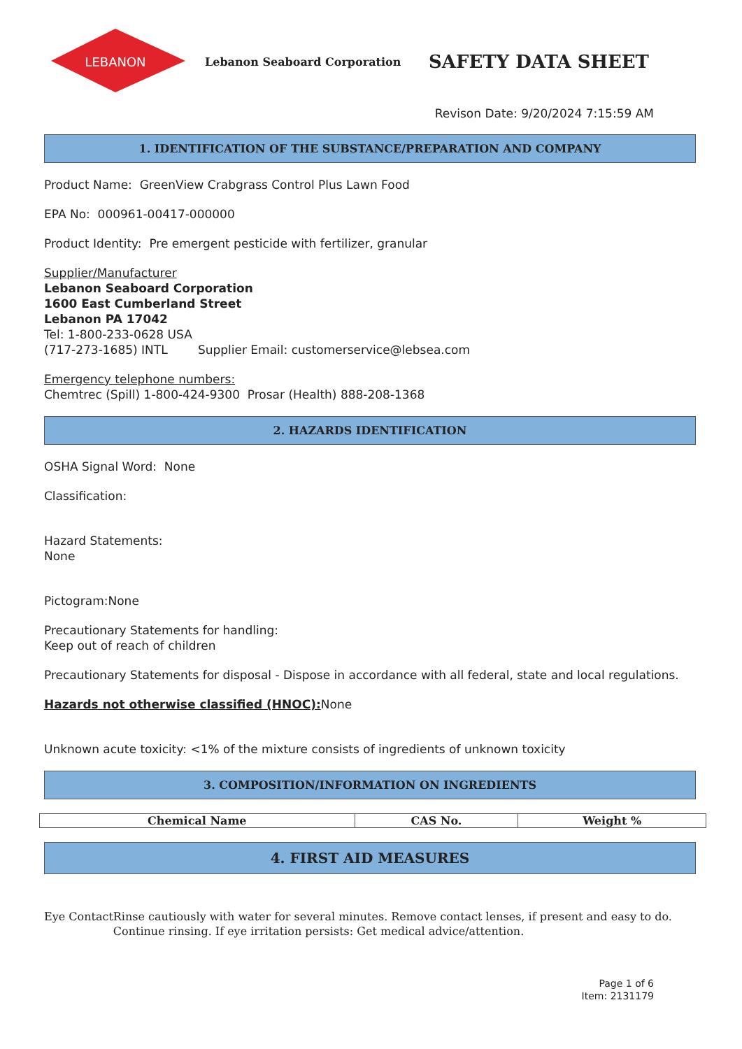LEBANON
Lebanon Seaboard Corporation
SAFETY DATA SHEET
Revison Date: 9/20/2024 7:15:59 AM
1. IDENTIFICATION OF THE SUBSTANCE/PREPARATION AND COMPANY
Product Name: GreenView Crabgrass Control Plus Lawn Food
EPA No: 000961-00417-000000
Product Identity: Pre emergent pesticide with fertilizer, granular
Supplier/Manufacturer
Lebanon Seaboard Corporation
1600 East Cumberland Street
Lebanon PA 17042
Tel: 1-800-233-0628 USA
(717-273-1685) INTL Supplier Email: customerservice@lebsea.com
Emergency telephone numbers:
Chemtrec (Spill) 1-800-424-9300 Prosar (Health) 888-208-1368
2. HAZARDS IDENTIFICATION
OSHA Signal Word: None
Classification:
Hazard Statements:
None
Pictogram:None
Precautionary Statements for handling:
Keep out of reach of children
Precautionary Statements for disposal - Dispose in accordance with all federal, state and local regulations.
Hazards not otherwise classified (HNOC): None
Unknown acute toxicity: <1% of the mixture consists of ingredients of unknown toxicity
3. COMPOSITION/INFORMATION ON INGREDIENTS
| Chemical Name | CAS No. | Weight % |
| --- | --- | --- |
4. FIRST AID MEASURES
Eye Contact Rinse cautiously with water for several minutes. Remove contact lenses, if present and easy to do. Continue rinsing. If eye irritation persists: Get medical advice/attention.
Page 1 of 6
Item: 2131179